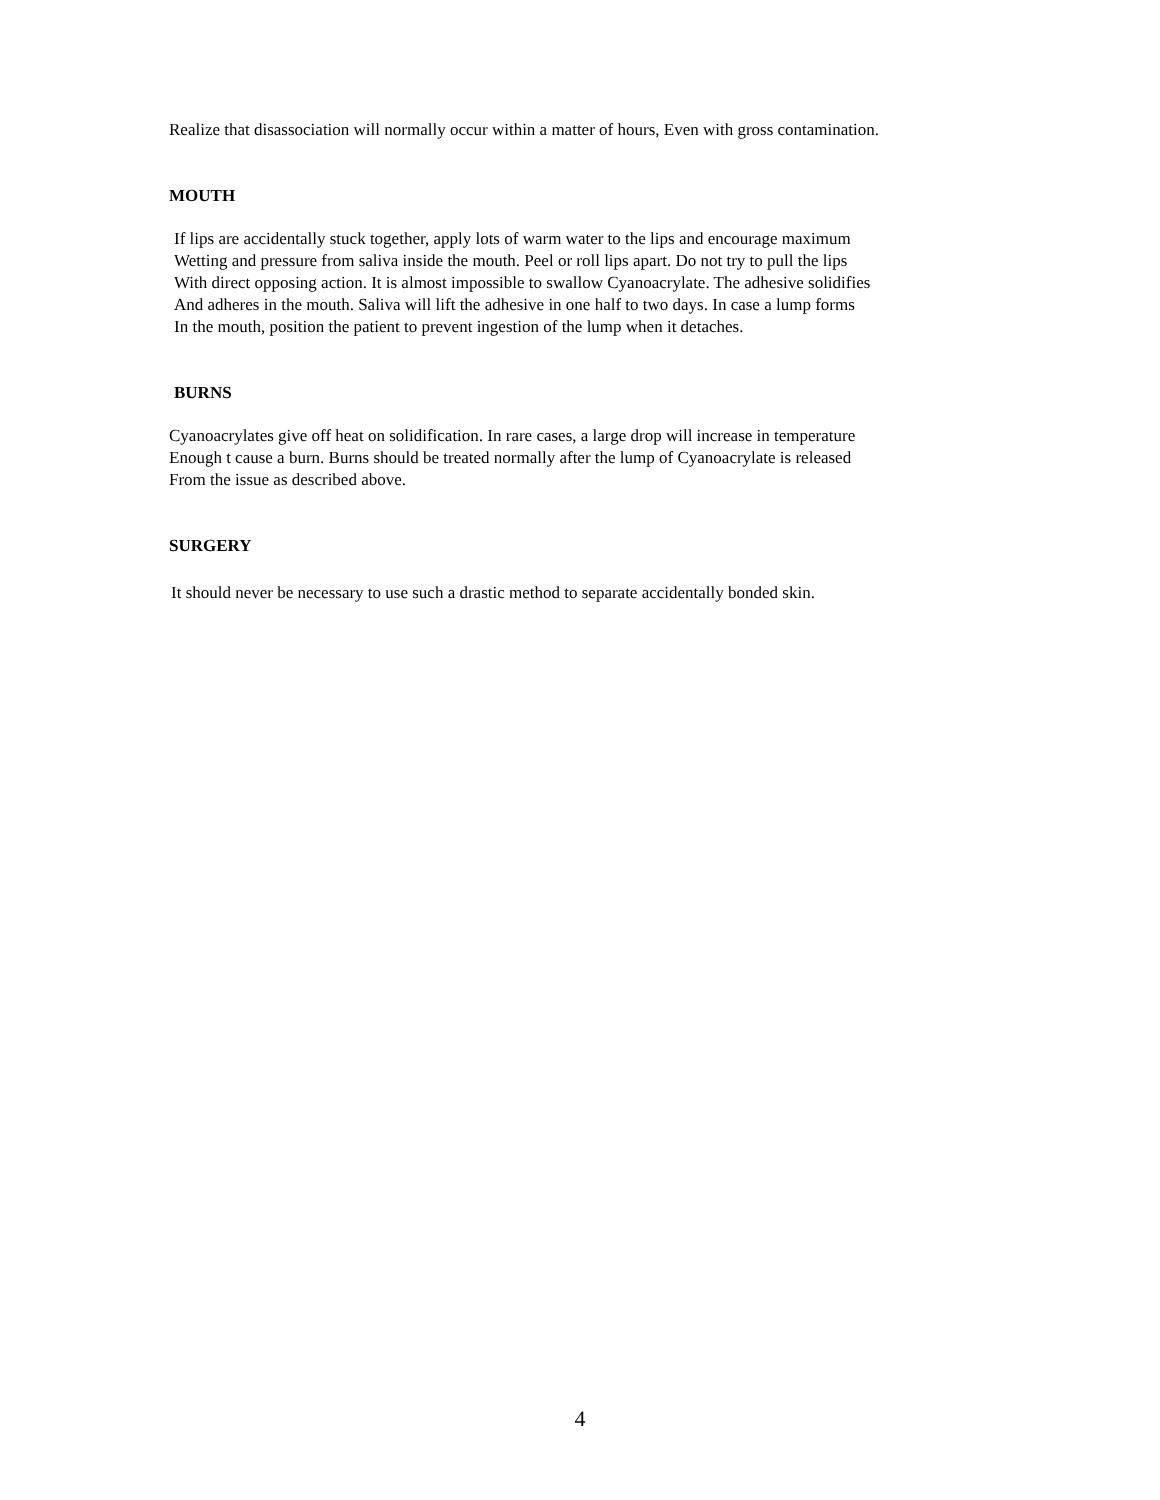Realize that disassociation will normally occur within a matter of hours, Even with gross contamination.
MOUTH
If lips are accidentally stuck together, apply lots of warm water to the lips and encourage maximum Wetting and pressure from saliva inside the mouth. Peel or roll lips apart. Do not try to pull the lips With direct opposing action. It is almost impossible to swallow Cyanoacrylate. The adhesive solidifies And adheres in the mouth. Saliva will lift the adhesive in one half to two days. In case a lump forms In the mouth, position the patient to prevent ingestion of the lump when it detaches.
BURNS
Cyanoacrylates give off heat on solidification. In rare cases, a large drop will increase in temperature Enough t cause a burn. Burns should be treated normally after the lump of Cyanoacrylate is released From the issue as described above.
SURGERY
It should never be necessary to use such a drastic method to separate accidentally bonded skin.
4